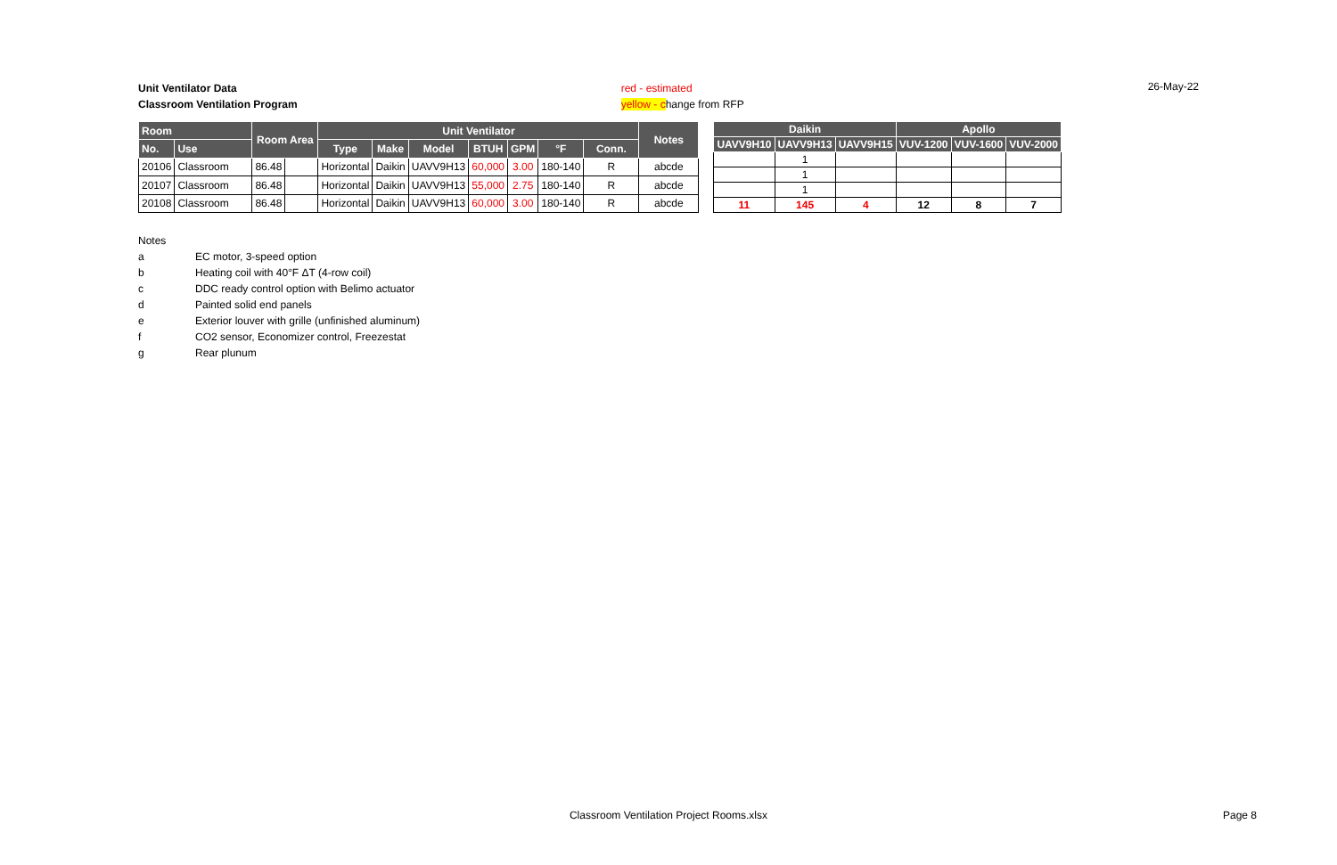Unit Ventilator Data
Classroom Ventilation Program
red - estimated
yellow - change from RFP
26-May-22
| Room | | Room Area | | Unit Ventilator | | | | | | | Notes |
| --- | --- | --- | --- | --- | --- | --- | --- | --- | --- | --- | --- |
| No. | Use | | | Type | Make | Model | BTUH | GPM | °F | Conn. | |
| 20106 | Classroom | 86.48 | | Horizontal | Daikin | UAVV9H13 | 60,000 | 3.00 | 180-140 | R | abcde |
| 20107 | Classroom | 86.48 | | Horizontal | Daikin | UAVV9H13 | 55,000 | 2.75 | 180-140 | R | abcde |
| 20108 | Classroom | 86.48 | | Horizontal | Daikin | UAVV9H13 | 60,000 | 3.00 | 180-140 | R | abcde |
| Daikin | | | Apollo | | |
| --- | --- | --- | --- | --- | --- |
| UAVV9H10 | UAVV9H13 | UAVV9H15 | VUV-1200 | VUV-1600 | VUV-2000 |
| | 1 | | | | |
| | 1 | | | | |
| | 1 | | | | |
| 11 | 145 | 4 | 12 | 8 | 7 |
Notes
a EC motor, 3-speed option
b Heating coil with 40°F ΔT (4-row coil)
c DDC ready control option with Belimo actuator
d Painted solid end panels
e Exterior louver with grille (unfinished aluminum)
f CO2 sensor, Economizer control, Freezestat
g Rear plunum
Classroom Ventilation Project Rooms.xlsx
Page 8